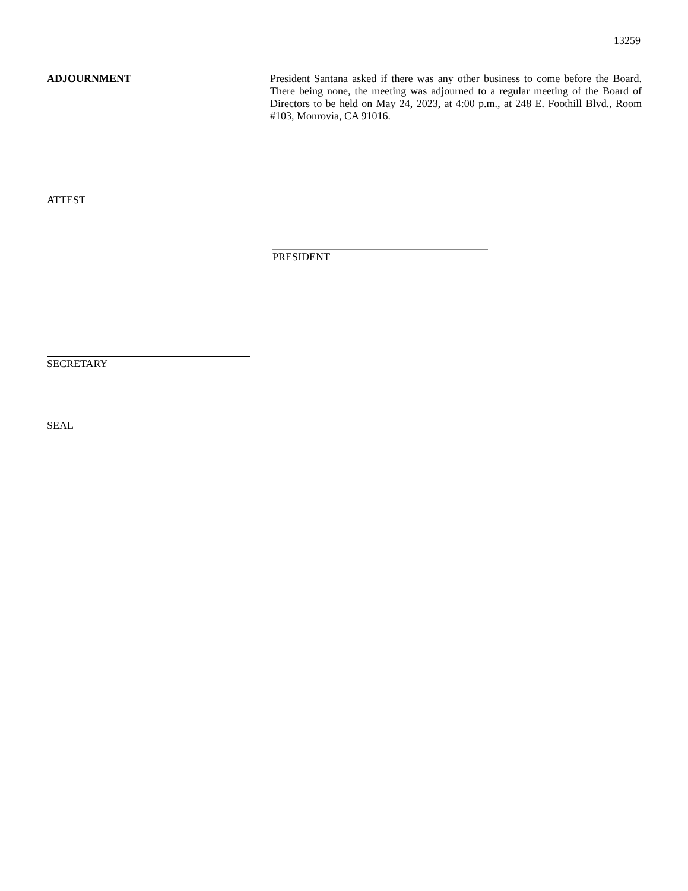13259
ADJOURNMENT President Santana asked if there was any other business to come before the Board. There being none, the meeting was adjourned to a regular meeting of the Board of Directors to be held on May 24, 2023, at 4:00 p.m., at 248 E. Foothill Blvd., Room #103, Monrovia, CA 91016.
ATTEST
PRESIDENT
SECRETARY
SEAL